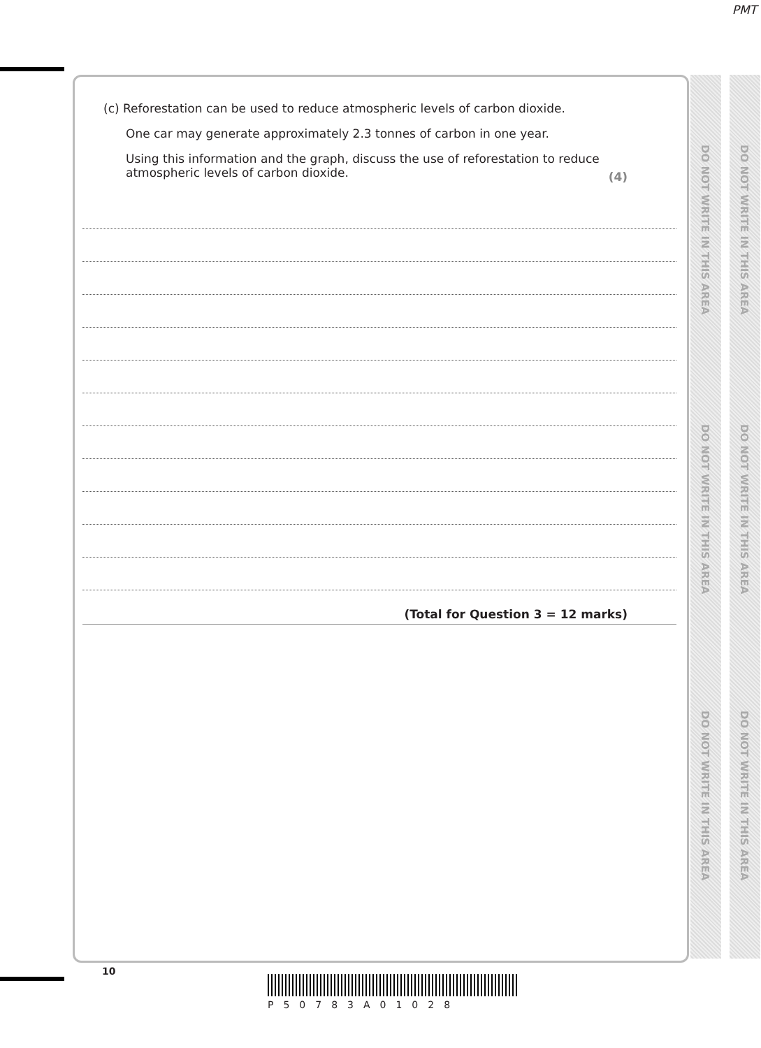PMT
(c) Reforestation can be used to reduce atmospheric levels of carbon dioxide.
One car may generate approximately 2.3 tonnes of carbon in one year.
Using this information and the graph, discuss the use of reforestation to reduce atmospheric levels of carbon dioxide.
(4)
(Total for Question 3 = 12 marks)
DO NOT WRITE IN THIS AREA
DO NOT WRITE IN THIS AREA
DO NOT WRITE IN THIS AREA
DO NOT WRITE IN THIS AREA
DO NOT WRITE IN THIS AREA
DO NOT WRITE IN THIS AREA
10
P50783A01028